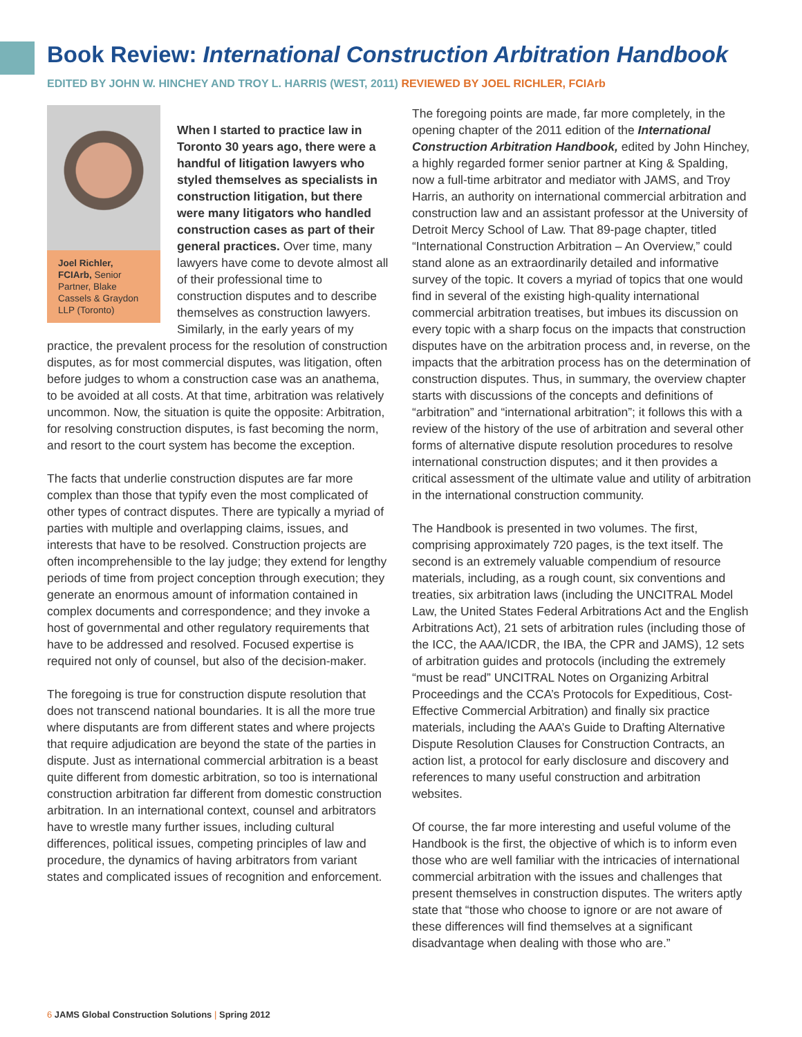Book Review: International Construction Arbitration Handbook
EDITED BY JOHN W. HINCHEY AND TROY L. HARRIS (WEST, 2011) REVIEWED BY JOEL RICHLER, FCIArb
Joel Richler, FCIArb, Senior Partner, Blake Cassels & Graydon LLP (Toronto)
When I started to practice law in Toronto 30 years ago, there were a handful of litigation lawyers who styled themselves as specialists in construction litigation, but there were many litigators who handled construction cases as part of their general practices. Over time, many lawyers have come to devote almost all of their professional time to construction disputes and to describe themselves as construction lawyers. Similarly, in the early years of my practice, the prevalent process for the resolution of construction disputes, as for most commercial disputes, was litigation, often before judges to whom a construction case was an anathema, to be avoided at all costs. At that time, arbitration was relatively uncommon. Now, the situation is quite the opposite: Arbitration, for resolving construction disputes, is fast becoming the norm, and resort to the court system has become the exception.
The facts that underlie construction disputes are far more complex than those that typify even the most complicated of other types of contract disputes. There are typically a myriad of parties with multiple and overlapping claims, issues, and interests that have to be resolved. Construction projects are often incomprehensible to the lay judge; they extend for lengthy periods of time from project conception through execution; they generate an enormous amount of information contained in complex documents and correspondence; and they invoke a host of governmental and other regulatory requirements that have to be addressed and resolved. Focused expertise is required not only of counsel, but also of the decision-maker.
The foregoing is true for construction dispute resolution that does not transcend national boundaries. It is all the more true where disputants are from different states and where projects that require adjudication are beyond the state of the parties in dispute. Just as international commercial arbitration is a beast quite different from domestic arbitration, so too is international construction arbitration far different from domestic construction arbitration. In an international context, counsel and arbitrators have to wrestle many further issues, including cultural differences, political issues, competing principles of law and procedure, the dynamics of having arbitrators from variant states and complicated issues of recognition and enforcement.
The foregoing points are made, far more completely, in the opening chapter of the 2011 edition of the International Construction Arbitration Handbook, edited by John Hinchey, a highly regarded former senior partner at King & Spalding, now a full-time arbitrator and mediator with JAMS, and Troy Harris, an authority on international commercial arbitration and construction law and an assistant professor at the University of Detroit Mercy School of Law. That 89-page chapter, titled “International Construction Arbitration – An Overview,” could stand alone as an extraordinarily detailed and informative survey of the topic. It covers a myriad of topics that one would find in several of the existing high-quality international commercial arbitration treatises, but imbues its discussion on every topic with a sharp focus on the impacts that construction disputes have on the arbitration process and, in reverse, on the impacts that the arbitration process has on the determination of construction disputes. Thus, in summary, the overview chapter starts with discussions of the concepts and definitions of “arbitration” and “international arbitration”; it follows this with a review of the history of the use of arbitration and several other forms of alternative dispute resolution procedures to resolve international construction disputes; and it then provides a critical assessment of the ultimate value and utility of arbitration in the international construction community.
The Handbook is presented in two volumes. The first, comprising approximately 720 pages, is the text itself. The second is an extremely valuable compendium of resource materials, including, as a rough count, six conventions and treaties, six arbitration laws (including the UNCITRAL Model Law, the United States Federal Arbitrations Act and the English Arbitrations Act), 21 sets of arbitration rules (including those of the ICC, the AAA/ICDR, the IBA, the CPR and JAMS), 12 sets of arbitration guides and protocols (including the extremely “must be read” UNCITRAL Notes on Organizing Arbitral Proceedings and the CCA’s Protocols for Expeditious, Cost-Effective Commercial Arbitration) and finally six practice materials, including the AAA’s Guide to Drafting Alternative Dispute Resolution Clauses for Construction Contracts, an action list, a protocol for early disclosure and discovery and references to many useful construction and arbitration websites.
Of course, the far more interesting and useful volume of the Handbook is the first, the objective of which is to inform even those who are well familiar with the intricacies of international commercial arbitration with the issues and challenges that present themselves in construction disputes. The writers aptly state that “those who choose to ignore or are not aware of these differences will find themselves at a significant disadvantage when dealing with those who are.”
6 JAMS Global Construction Solutions | Spring 2012